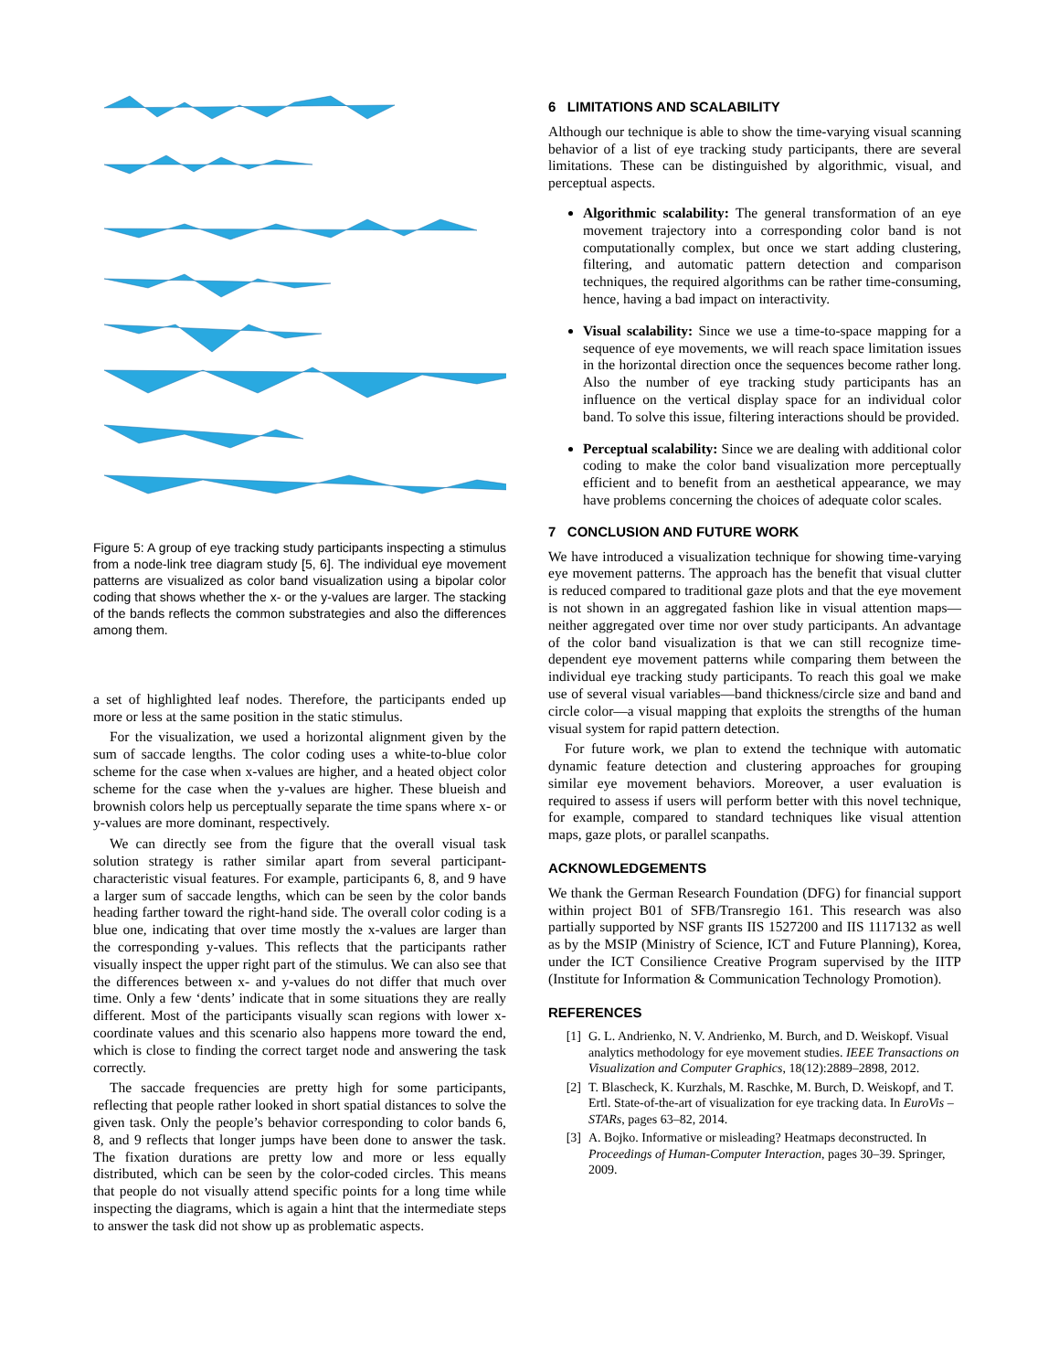Figure 5: A group of eye tracking study participants inspecting a stimulus from a node-link tree diagram study [5, 6]. The individual eye movement patterns are visualized as color band visualization using a bipolar color coding that shows whether the x- or the y-values are larger. The stacking of the bands reflects the common substrategies and also the differences among them.
a set of highlighted leaf nodes. Therefore, the participants ended up more or less at the same position in the static stimulus.
For the visualization, we used a horizontal alignment given by the sum of saccade lengths. The color coding uses a white-to-blue color scheme for the case when x-values are higher, and a heated object color scheme for the case when the y-values are higher. These blueish and brownish colors help us perceptually separate the time spans where x- or y-values are more dominant, respectively.
We can directly see from the figure that the overall visual task solution strategy is rather similar apart from several participant-characteristic visual features. For example, participants 6, 8, and 9 have a larger sum of saccade lengths, which can be seen by the color bands heading farther toward the right-hand side. The overall color coding is a blue one, indicating that over time mostly the x-values are larger than the corresponding y-values. This reflects that the participants rather visually inspect the upper right part of the stimulus. We can also see that the differences between x- and y-values do not differ that much over time. Only a few ‘dents’ indicate that in some situations they are really different. Most of the participants visually scan regions with lower x-coordinate values and this scenario also happens more toward the end, which is close to finding the correct target node and answering the task correctly.
The saccade frequencies are pretty high for some participants, reflecting that people rather looked in short spatial distances to solve the given task. Only the people’s behavior corresponding to color bands 6, 8, and 9 reflects that longer jumps have been done to answer the task. The fixation durations are pretty low and more or less equally distributed, which can be seen by the color-coded circles. This means that people do not visually attend specific points for a long time while inspecting the diagrams, which is again a hint that the intermediate steps to answer the task did not show up as problematic aspects.
6 LIMITATIONS AND SCALABILITY
Although our technique is able to show the time-varying visual scanning behavior of a list of eye tracking study participants, there are several limitations. These can be distinguished by algorithmic, visual, and perceptual aspects.
Algorithmic scalability: The general transformation of an eye movement trajectory into a corresponding color band is not computationally complex, but once we start adding clustering, filtering, and automatic pattern detection and comparison techniques, the required algorithms can be rather time-consuming, hence, having a bad impact on interactivity.
Visual scalability: Since we use a time-to-space mapping for a sequence of eye movements, we will reach space limitation issues in the horizontal direction once the sequences become rather long. Also the number of eye tracking study participants has an influence on the vertical display space for an individual color band. To solve this issue, filtering interactions should be provided.
Perceptual scalability: Since we are dealing with additional color coding to make the color band visualization more perceptually efficient and to benefit from an aesthetical appearance, we may have problems concerning the choices of adequate color scales.
7 CONCLUSION AND FUTURE WORK
We have introduced a visualization technique for showing time-varying eye movement patterns. The approach has the benefit that visual clutter is reduced compared to traditional gaze plots and that the eye movement is not shown in an aggregated fashion like in visual attention maps—neither aggregated over time nor over study participants. An advantage of the color band visualization is that we can still recognize time-dependent eye movement patterns while comparing them between the individual eye tracking study participants. To reach this goal we make use of several visual variables—band thickness/circle size and band and circle color—a visual mapping that exploits the strengths of the human visual system for rapid pattern detection.
For future work, we plan to extend the technique with automatic dynamic feature detection and clustering approaches for grouping similar eye movement behaviors. Moreover, a user evaluation is required to assess if users will perform better with this novel technique, for example, compared to standard techniques like visual attention maps, gaze plots, or parallel scanpaths.
ACKNOWLEDGEMENTS
We thank the German Research Foundation (DFG) for financial support within project B01 of SFB/Transregio 161. This research was also partially supported by NSF grants IIS 1527200 and IIS 1117132 as well as by the MSIP (Ministry of Science, ICT and Future Planning), Korea, under the ICT Consilience Creative Program supervised by the IITP (Institute for Information & Communication Technology Promotion).
REFERENCES
[1] G. L. Andrienko, N. V. Andrienko, M. Burch, and D. Weiskopf. Visual analytics methodology for eye movement studies. IEEE Transactions on Visualization and Computer Graphics, 18(12):2889–2898, 2012.
[2] T. Blascheck, K. Kurzhals, M. Raschke, M. Burch, D. Weiskopf, and T. Ertl. State-of-the-art of visualization for eye tracking data. In EuroVis – STARs, pages 63–82, 2014.
[3] A. Bojko. Informative or misleading? Heatmaps deconstructed. In Proceedings of Human-Computer Interaction, pages 30–39. Springer, 2009.